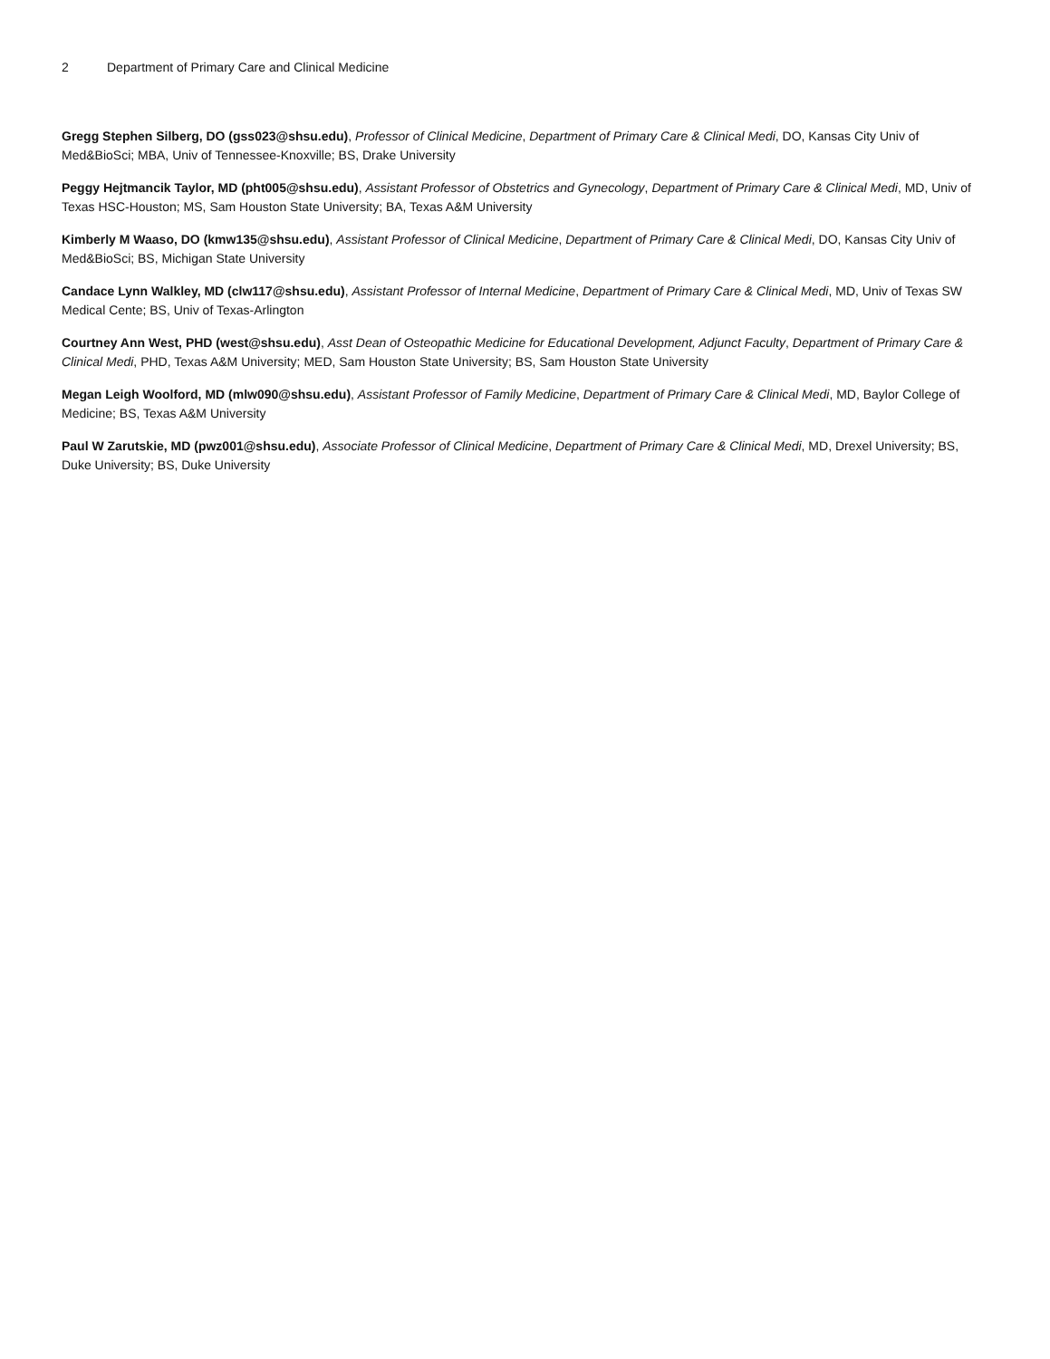2 Department of Primary Care and Clinical Medicine
Gregg Stephen Silberg, DO (gss023@shsu.edu), Professor of Clinical Medicine, Department of Primary Care & Clinical Medi, DO, Kansas City Univ of Med&BioSci; MBA, Univ of Tennessee-Knoxville; BS, Drake University
Peggy Hejtmancik Taylor, MD (pht005@shsu.edu), Assistant Professor of Obstetrics and Gynecology, Department of Primary Care & Clinical Medi, MD, Univ of Texas HSC-Houston; MS, Sam Houston State University; BA, Texas A&M University
Kimberly M Waaso, DO (kmw135@shsu.edu), Assistant Professor of Clinical Medicine, Department of Primary Care & Clinical Medi, DO, Kansas City Univ of Med&BioSci; BS, Michigan State University
Candace Lynn Walkley, MD (clw117@shsu.edu), Assistant Professor of Internal Medicine, Department of Primary Care & Clinical Medi, MD, Univ of Texas SW Medical Cente; BS, Univ of Texas-Arlington
Courtney Ann West, PHD (west@shsu.edu), Asst Dean of Osteopathic Medicine for Educational Development, Adjunct Faculty, Department of Primary Care & Clinical Medi, PHD, Texas A&M University; MED, Sam Houston State University; BS, Sam Houston State University
Megan Leigh Woolford, MD (mlw090@shsu.edu), Assistant Professor of Family Medicine, Department of Primary Care & Clinical Medi, MD, Baylor College of Medicine; BS, Texas A&M University
Paul W Zarutskie, MD (pwz001@shsu.edu), Associate Professor of Clinical Medicine, Department of Primary Care & Clinical Medi, MD, Drexel University; BS, Duke University; BS, Duke University